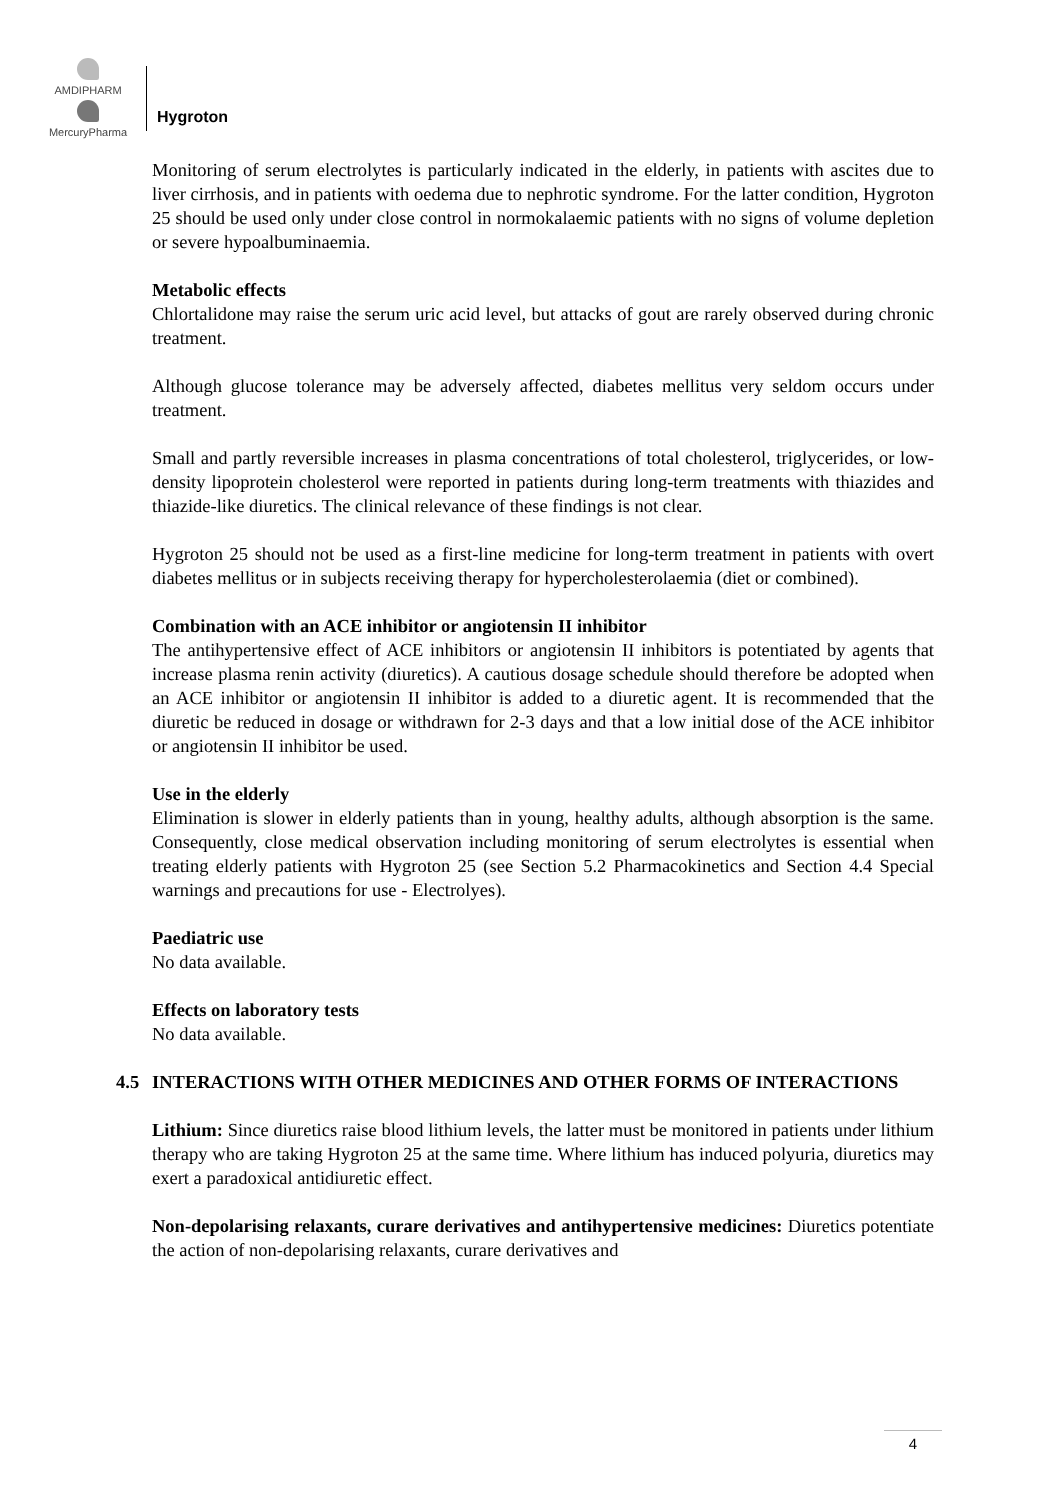AMDIPHARM
MercuryPharma
Hygroton
Monitoring of serum electrolytes is particularly indicated in the elderly, in patients with ascites due to liver cirrhosis, and in patients with oedema due to nephrotic syndrome. For the latter condition, Hygroton 25 should be used only under close control in normokalaemic patients with no signs of volume depletion or severe hypoalbuminaemia.
Metabolic effects
Chlortalidone may raise the serum uric acid level, but attacks of gout are rarely observed during chronic treatment.
Although glucose tolerance may be adversely affected, diabetes mellitus very seldom occurs under treatment.
Small and partly reversible increases in plasma concentrations of total cholesterol, triglycerides, or low-density lipoprotein cholesterol were reported in patients during long-term treatments with thiazides and thiazide-like diuretics. The clinical relevance of these findings is not clear.
Hygroton 25 should not be used as a first-line medicine for long-term treatment in patients with overt diabetes mellitus or in subjects receiving therapy for hypercholesterolaemia (diet or combined).
Combination with an ACE inhibitor or angiotensin II inhibitor
The antihypertensive effect of ACE inhibitors or angiotensin II inhibitors is potentiated by agents that increase plasma renin activity (diuretics). A cautious dosage schedule should therefore be adopted when an ACE inhibitor or angiotensin II inhibitor is added to a diuretic agent. It is recommended that the diuretic be reduced in dosage or withdrawn for 2-3 days and that a low initial dose of the ACE inhibitor or angiotensin II inhibitor be used.
Use in the elderly
Elimination is slower in elderly patients than in young, healthy adults, although absorption is the same. Consequently, close medical observation including monitoring of serum electrolytes is essential when treating elderly patients with Hygroton 25 (see Section 5.2 Pharmacokinetics and Section 4.4 Special warnings and precautions for use - Electrolyes).
Paediatric use
No data available.
Effects on laboratory tests
No data available.
4.5 INTERACTIONS WITH OTHER MEDICINES AND OTHER FORMS OF INTERACTIONS
Lithium: Since diuretics raise blood lithium levels, the latter must be monitored in patients under lithium therapy who are taking Hygroton 25 at the same time. Where lithium has induced polyuria, diuretics may exert a paradoxical antidiuretic effect.
Non-depolarising relaxants, curare derivatives and antihypertensive medicines: Diuretics potentiate the action of non-depolarising relaxants, curare derivatives and
4